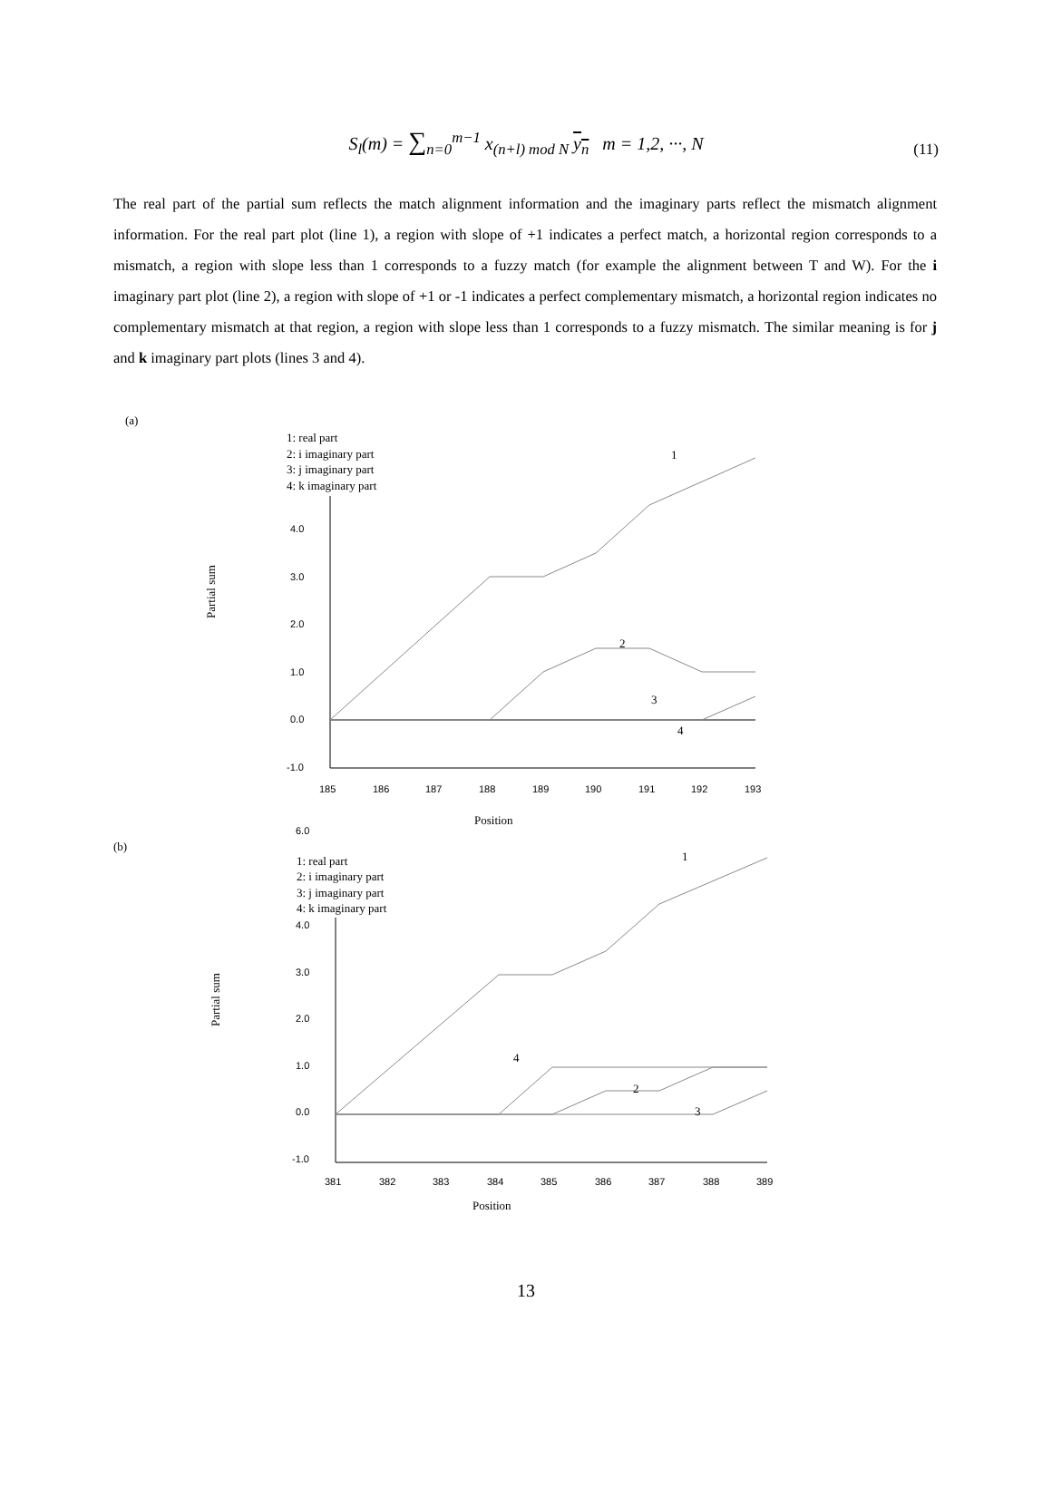S<sub>l</sub>(m) = ∑<sub>n=0</sub><sup>m−1</sup> x<sub>(n+l) mod N</sub> y<sub>n</sub> m = 1,2, ···, N
(11)
The real part of the partial sum reflects the match alignment information and the imaginary parts reflect the mismatch alignment information. For the real part plot (line 1), a region with slope of +1 indicates a perfect match, a horizontal region corresponds to a mismatch, a region with slope less than 1 corresponds to a fuzzy match (for example the alignment between T and W). For the i imaginary part plot (line 2), a region with slope of +1 or -1 indicates a perfect complementary mismatch, a horizontal region indicates no complementary mismatch at that region, a region with slope less than 1 corresponds to a fuzzy mismatch. The similar meaning is for j and k imaginary part plots (lines 3 and 4).
(a)
Partial sum
1: real part
2: i imaginary part
3: j imaginary part
4: k imaginary part
4.0
3.0
2.0
1.0
0.0
-1.0
185
186
187
188
189
190
191
192
193
1
2
3
4
Position
(b)
Partial sum
6.0
1: real part
2: i imaginary part
3: j imaginary part
4: k imaginary part
4.0
3.0
2.0
1.0
0.0
-1.0
381
382
383
384
385
386
387
388
389
1
2
3
4
Position
13